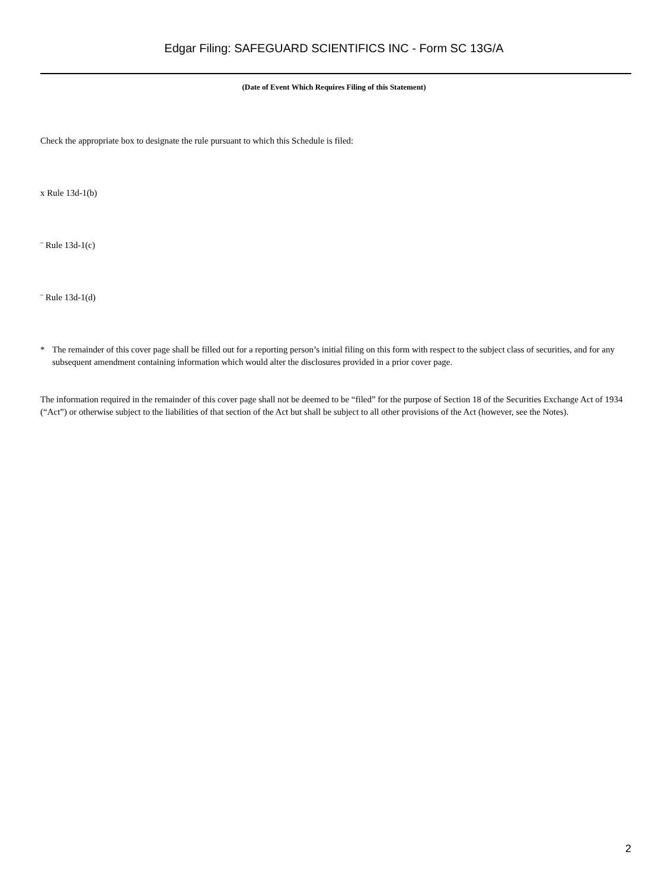Edgar Filing: SAFEGUARD SCIENTIFICS INC - Form SC 13G/A
(Date of Event Which Requires Filing of this Statement)
Check the appropriate box to designate the rule pursuant to which this Schedule is filed:
x Rule 13d-1(b)
¨ Rule 13d-1(c)
¨ Rule 13d-1(d)
* The remainder of this cover page shall be filled out for a reporting person’s initial filing on this form with respect to the subject class of securities, and for any subsequent amendment containing information which would alter the disclosures provided in a prior cover page.
The information required in the remainder of this cover page shall not be deemed to be “filed” for the purpose of Section 18 of the Securities Exchange Act of 1934 (“Act”) or otherwise subject to the liabilities of that section of the Act but shall be subject to all other provisions of the Act (however, see the Notes).
2